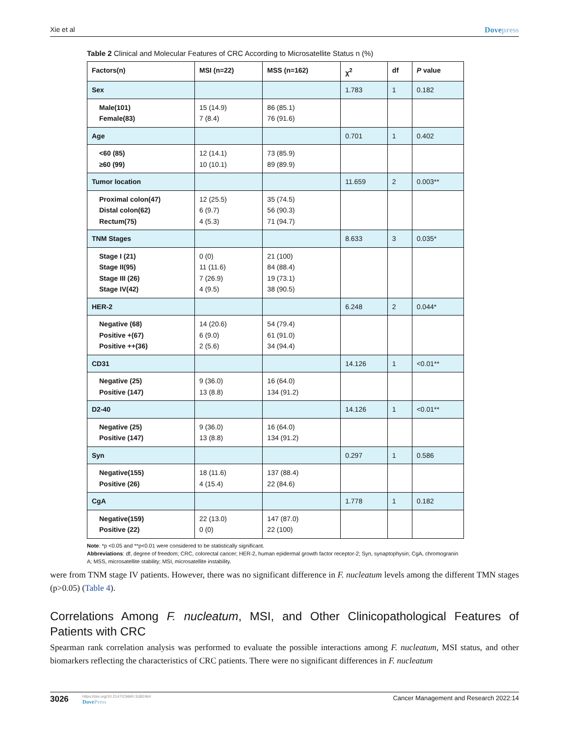Xie et al Dovepress
Table 2 Clinical and Molecular Features of CRC According to Microsatellite Status n (%)
| Factors(n) | MSI (n=22) | MSS (n=162) | χ<sup>2</sup> | df | P value |
| --- | --- | --- | --- | --- | --- |
| Sex | | | 1.783 | 1 | 0.182 |
| Male(101) Female(83) | 15 (14.9) 7 (8.4) | 86 (85.1) 76 (91.6) | | | |
| Age | | | 0.701 | 1 | 0.402 |
| <60 (85) ≥60 (99) | 12 (14.1) 10 (10.1) | 73 (85.9) 89 (89.9) | | | |
| Tumor location | | | 11.659 | 2 | 0.003** |
| Proximal colon(47) Distal colon(62) Rectum(75) | 12 (25.5) 6 (9.7) 4 (5.3) | 35 (74.5) 56 (90.3) 71 (94.7) | | | |
| TNM Stages | | | 8.633 | 3 | 0.035* |
| Stage I (21) Stage II(95) Stage III (26) Stage IV(42) | 0 (0) 11 (11.6) 7 (26.9) 4 (9.5) | 21 (100) 84 (88.4) 19 (73.1) 38 (90.5) | | | |
| HER-2 | | | 6.248 | 2 | 0.044* |
| Negative (68) Positive +(67) Positive ++(36) | 14 (20.6) 6 (9.0) 2 (5.6) | 54 (79.4) 61 (91.0) 34 (94.4) | | | |
| CD31 | | | 14.126 | 1 | <0.01** |
| Negative (25) Positive (147) | 9 (36.0) 13 (8.8) | 16 (64.0) 134 (91.2) | | | |
| D2-40 | | | 14.126 | 1 | <0.01** |
| Negative (25) Positive (147) | 9 (36.0) 13 (8.8) | 16 (64.0) 134 (91.2) | | | |
| Syn | | | 0.297 | 1 | 0.586 |
| Negative(155) Positive (26) | 18 (11.6) 4 (15.4) | 137 (88.4) 22 (84.6) | | | |
| CgA | | | 1.778 | 1 | 0.182 |
| Negative(159) Positive (22) | 22 (13.0) 0 (0) | 147 (87.0) 22 (100) | | | |
Note: *p <0.05 and **p<0.01 were considered to be statistically significant.
Abbreviations: df, degree of freedom; CRC, colorectal cancer; HER-2, human epidermal growth factor receptor-2; Syn, synaptophysin; CgA, chromogranin A; MSS, microsatellite stability; MSI, microsatellite instability.
were from TNM stage IV patients. However, there was no significant difference in F. nucleatum levels among the different TMN stages (p>0.05) (Table 4).
Correlations Among F. nucleatum, MSI, and Other Clinicopathological Features of Patients with CRC
Spearman rank correlation analysis was performed to evaluate the possible interactions among F. nucleatum, MSI status, and other biomarkers reflecting the characteristics of CRC patients. There were no significant differences in F. nucleatum
3026
https://doi.org/10.2147/CMAR.S382464
DovePress
Cancer Management and Research 2022:14